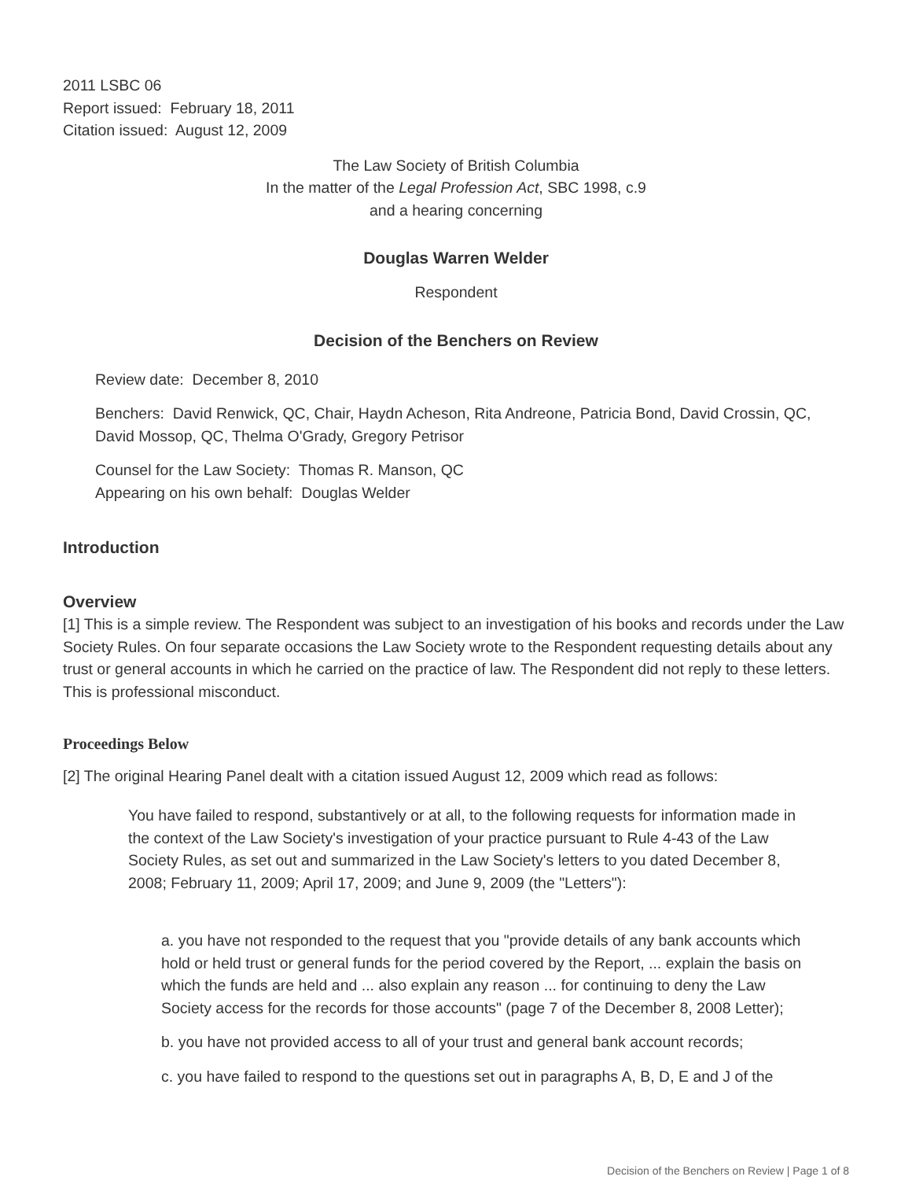2011 LSBC 06
Report issued: February 18, 2011
Citation issued: August 12, 2009
The Law Society of British Columbia
In the matter of the Legal Profession Act, SBC 1998, c.9
and a hearing concerning
Douglas Warren Welder
Respondent
Decision of the Benchers on Review
Review date: December 8, 2010
Benchers: David Renwick, QC, Chair, Haydn Acheson, Rita Andreone, Patricia Bond, David Crossin, QC, David Mossop, QC, Thelma O'Grady, Gregory Petrisor
Counsel for the Law Society: Thomas R. Manson, QC
Appearing on his own behalf: Douglas Welder
Introduction
Overview
[1] This is a simple review. The Respondent was subject to an investigation of his books and records under the Law Society Rules. On four separate occasions the Law Society wrote to the Respondent requesting details about any trust or general accounts in which he carried on the practice of law. The Respondent did not reply to these letters. This is professional misconduct.
Proceedings Below
[2] The original Hearing Panel dealt with a citation issued August 12, 2009 which read as follows:
You have failed to respond, substantively or at all, to the following requests for information made in the context of the Law Society's investigation of your practice pursuant to Rule 4-43 of the Law Society Rules, as set out and summarized in the Law Society's letters to you dated December 8, 2008; February 11, 2009; April 17, 2009; and June 9, 2009 (the "Letters"):
a. you have not responded to the request that you "provide details of any bank accounts which hold or held trust or general funds for the period covered by the Report, ... explain the basis on which the funds are held and ... also explain any reason ... for continuing to deny the Law Society access for the records for those accounts" (page 7 of the December 8, 2008 Letter);
b. you have not provided access to all of your trust and general bank account records;
c. you have failed to respond to the questions set out in paragraphs A, B, D, E and J of the
Decision of the Benchers on Review | Page 1 of 8